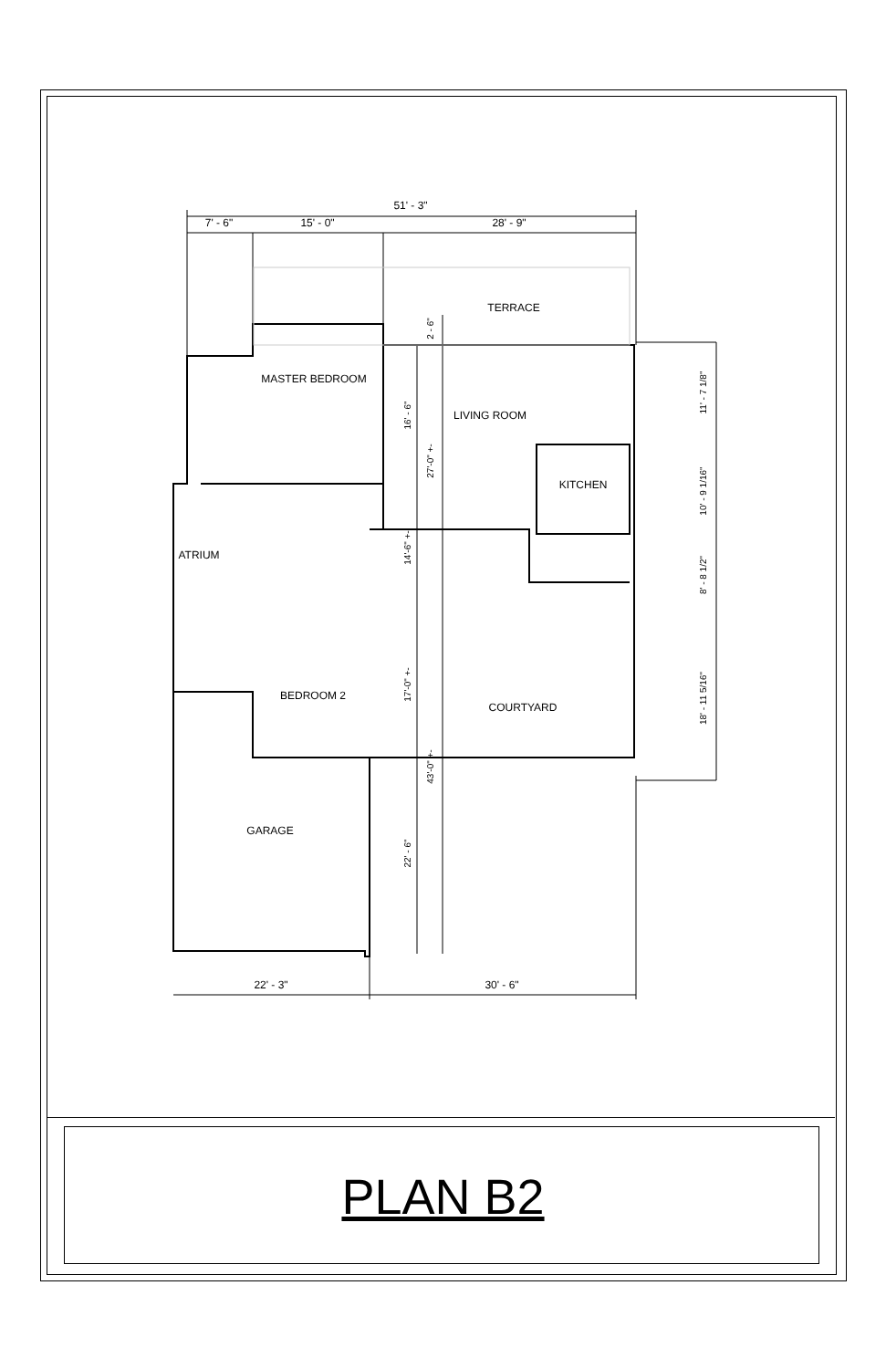51' - 3"
7' - 6"
15' - 0"
28' - 9"
TERRACE
MASTER BEDROOM
LIVING ROOM
KITCHEN
ATRIUM
BEDROOM 2
COURTYARD
GARAGE
22' - 3"
30' - 6"
16' - 6"
27'-0" +-
2 - 6"
14'-6" +-
17'-0" +-
43'-0" +-
22' - 6"
11' - 7 1/8"
10' - 9 1/16"
8' - 8 1/2"
18' - 11 5/16"
PLAN B2